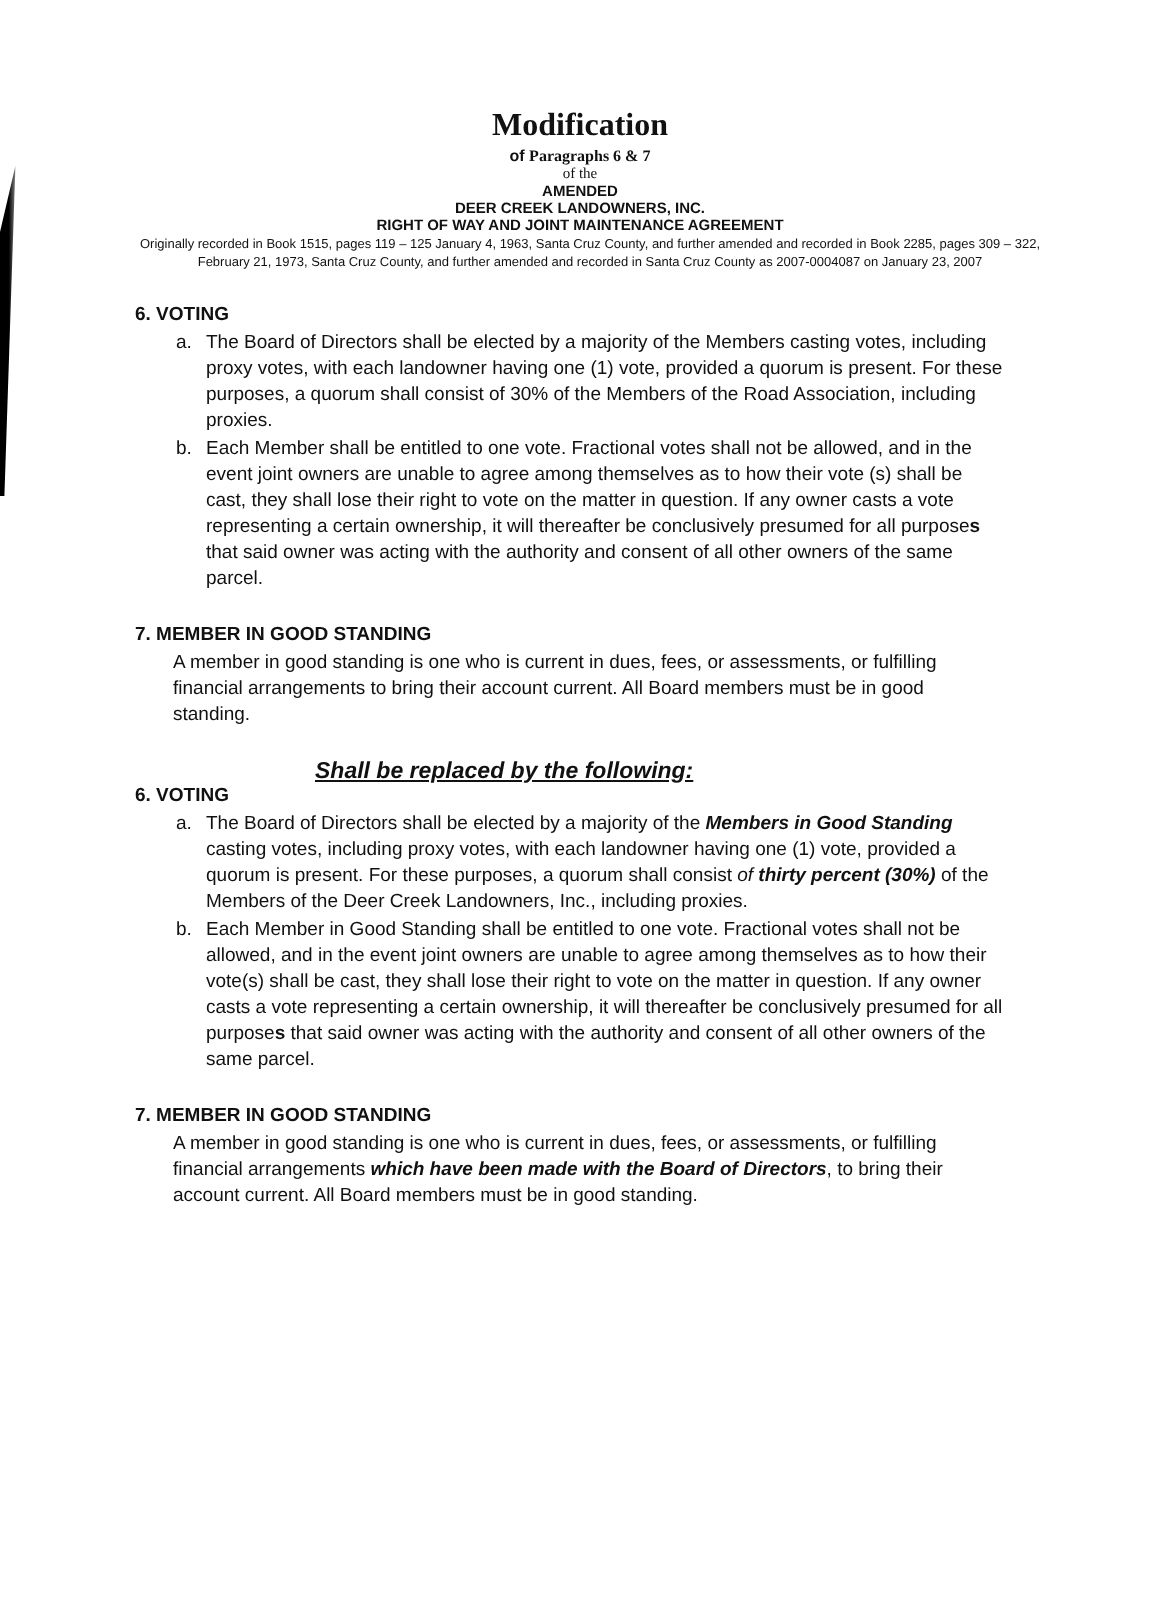Modification
of Paragraphs 6 & 7
of the
AMENDED
DEER CREEK LANDOWNERS, INC.
RIGHT OF WAY AND JOINT MAINTENANCE AGREEMENT
Originally recorded in Book 1515, pages 119 – 125 January 4, 1963, Santa Cruz County, and further amended and recorded in Book 2285, pages 309 – 322, February 21, 1973, Santa Cruz County, and further amended and recorded in Santa Cruz County as 2007-0004087 on January 23, 2007
6. VOTING
a. The Board of Directors shall be elected by a majority of the Members casting votes, including proxy votes, with each landowner having one (1) vote, provided a quorum is present. For these purposes, a quorum shall consist of 30% of the Members of the Road Association, including proxies.
b. Each Member shall be entitled to one vote. Fractional votes shall not be allowed, and in the event joint owners are unable to agree among themselves as to how their vote (s) shall be cast, they shall lose their right to vote on the matter in question. If any owner casts a vote representing a certain ownership, it will thereafter be conclusively presumed for all purposes that said owner was acting with the authority and consent of all other owners of the same parcel.
7. MEMBER IN GOOD STANDING
A member in good standing is one who is current in dues, fees, or assessments, or fulfilling financial arrangements to bring their account current. All Board members must be in good standing.
Shall be replaced by the following:
6. VOTING
a. The Board of Directors shall be elected by a majority of the Members in Good Standing casting votes, including proxy votes, with each landowner having one (1) vote, provided a quorum is present. For these purposes, a quorum shall consist of thirty percent (30%) of the Members of the Deer Creek Landowners, Inc., including proxies.
b. Each Member in Good Standing shall be entitled to one vote. Fractional votes shall not be allowed, and in the event joint owners are unable to agree among themselves as to how their vote(s) shall be cast, they shall lose their right to vote on the matter in question. If any owner casts a vote representing a certain ownership, it will thereafter be conclusively presumed for all purposes that said owner was acting with the authority and consent of all other owners of the same parcel.
7. MEMBER IN GOOD STANDING
A member in good standing is one who is current in dues, fees, or assessments, or fulfilling financial arrangements which have been made with the Board of Directors, to bring their account current. All Board members must be in good standing.